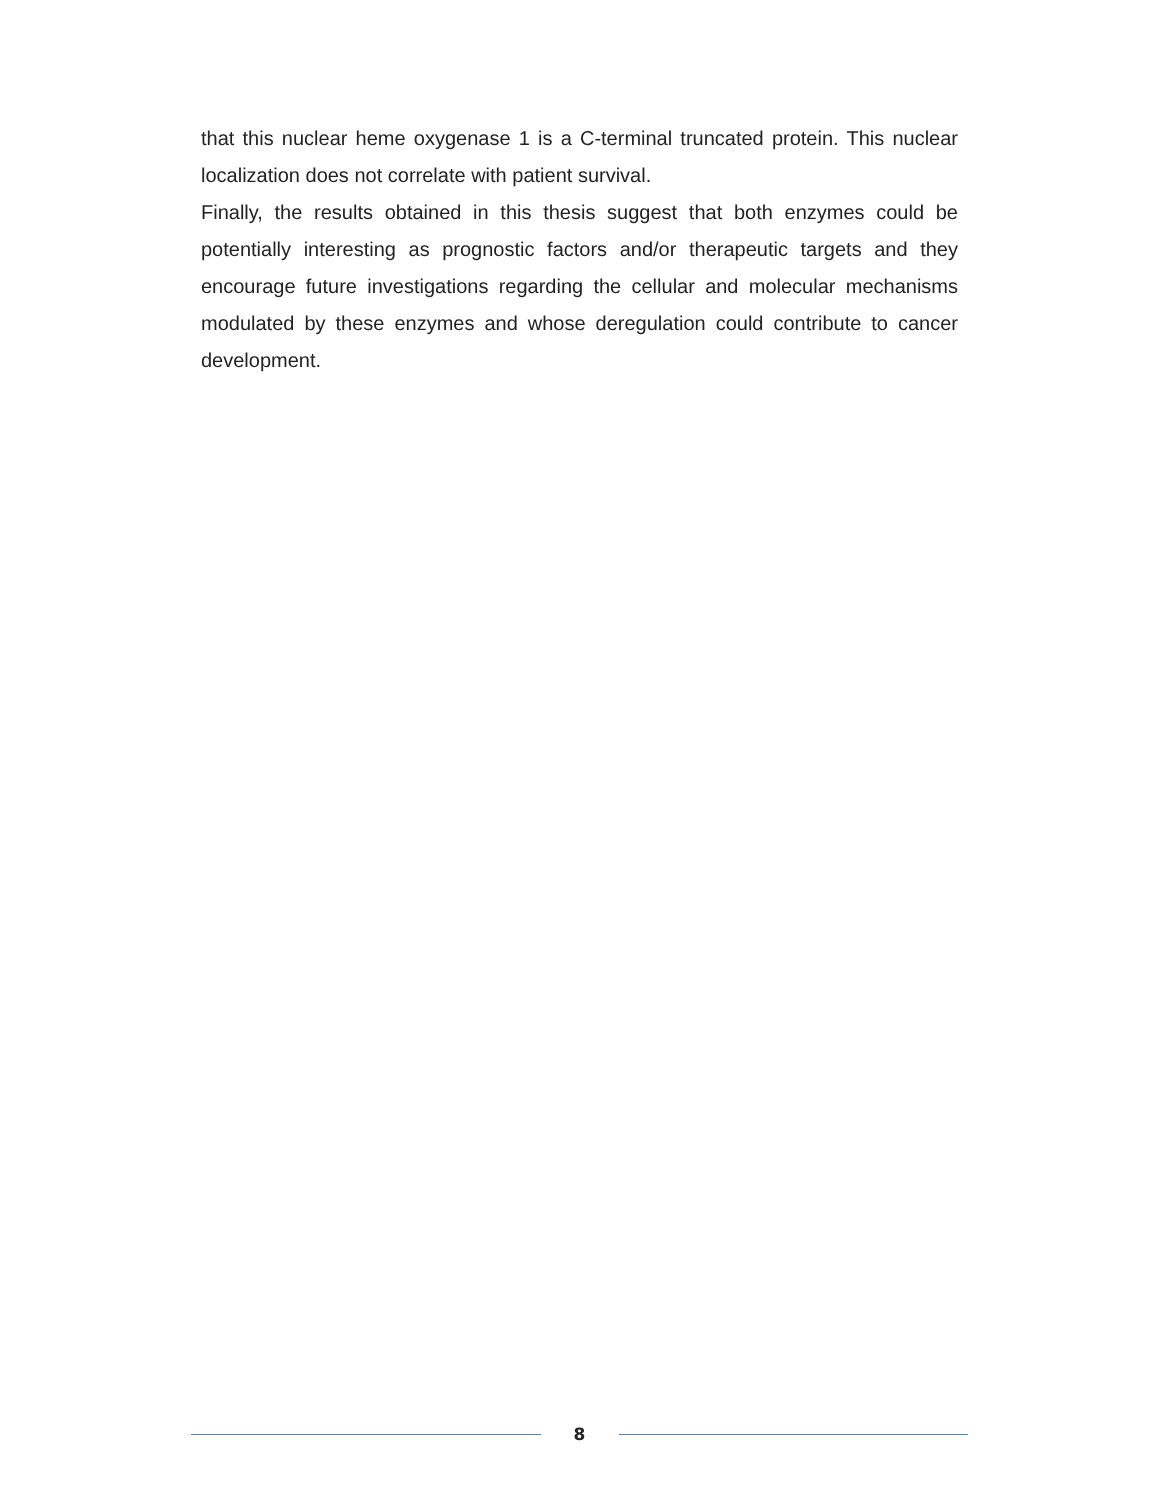that this nuclear heme oxygenase 1 is a C-terminal truncated protein. This nuclear localization does not correlate with patient survival.
Finally, the results obtained in this thesis suggest that both enzymes could be potentially interesting as prognostic factors and/or therapeutic targets and they encourage future investigations regarding the cellular and molecular mechanisms modulated by these enzymes and whose deregulation could contribute to cancer development.
8